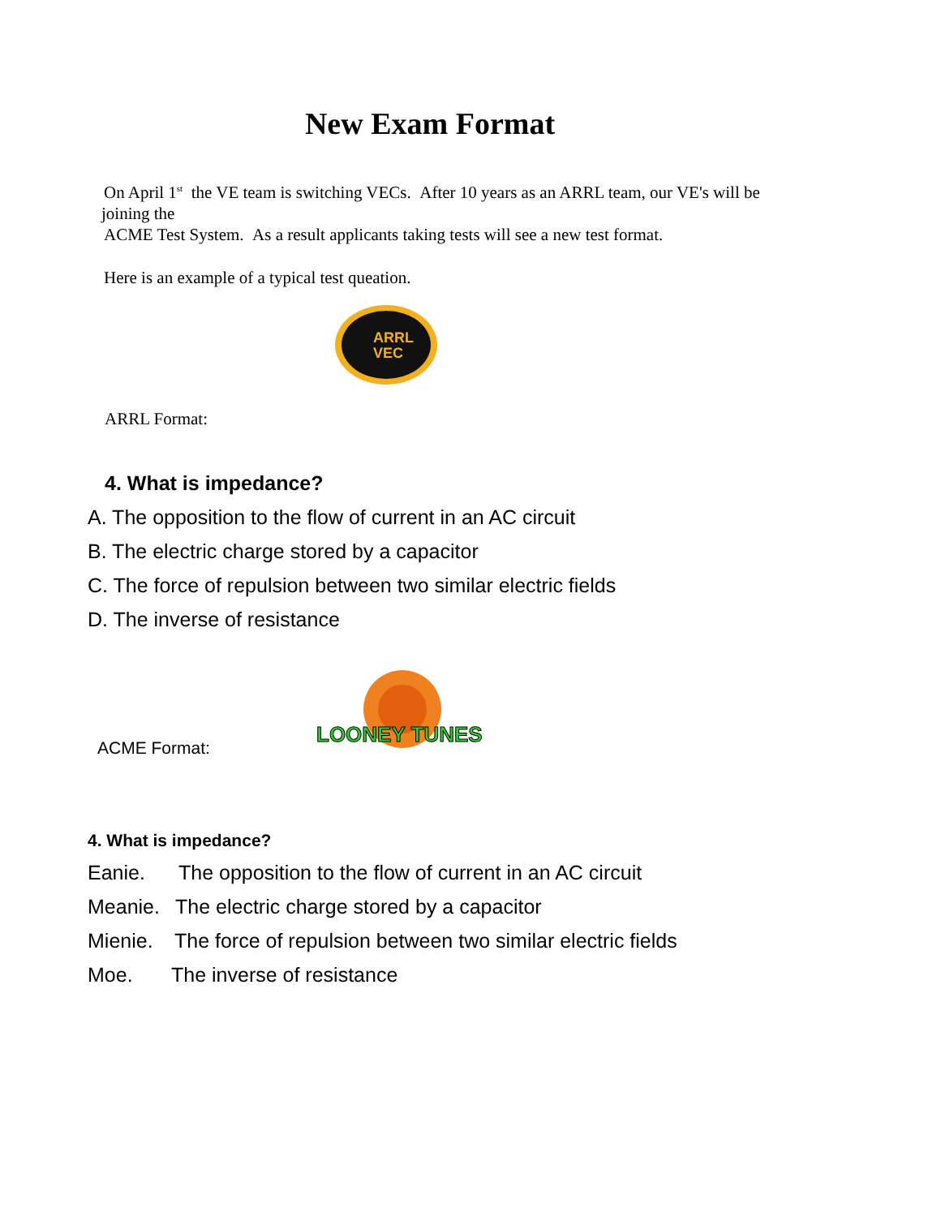New Exam Format
On April 1<sup>st</sup> the VE team is switching VECs. After 10 years as an ARRL team, our VE's will be
joining the
ACME Test System. As a result applicants taking tests will see a new test format.
Here is an example of a typical test queation.
ARRL
VEC
ARRL Format:
4. What is impedance?
A. The opposition to the flow of current in an AC circuit
B. The electric charge stored by a capacitor
C. The force of repulsion between two similar electric fields
D. The inverse of resistance
ACME Format:
LOONEY TUNES
4. What is impedance?
Eanie. The opposition to the flow of current in an AC circuit
Meanie. The electric charge stored by a capacitor
Mienie. The force of repulsion between two similar electric fields
Moe. The inverse of resistance